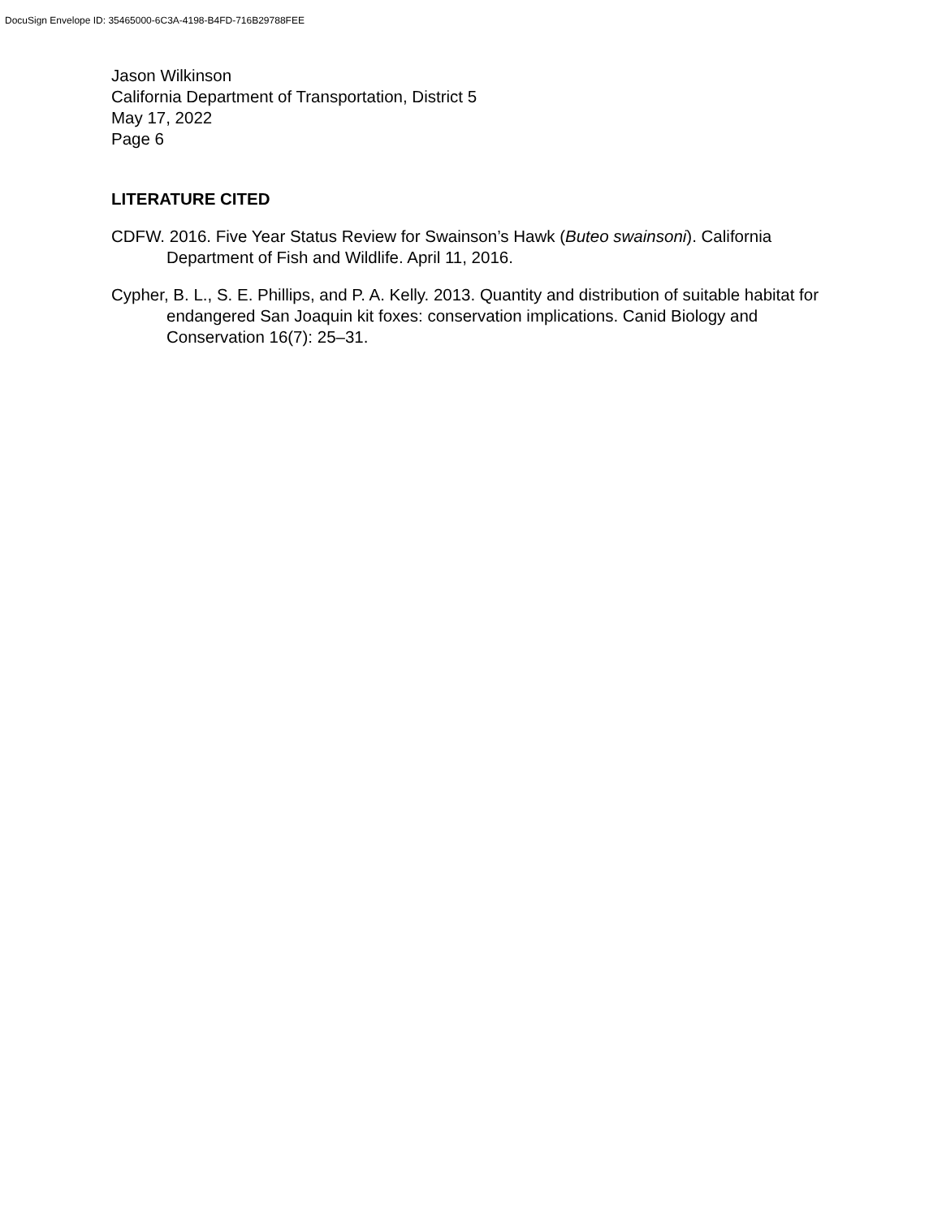DocuSign Envelope ID: 35465000-6C3A-4198-B4FD-716B29788FEE
Jason Wilkinson
California Department of Transportation, District 5
May 17, 2022
Page 6
LITERATURE CITED
CDFW. 2016. Five Year Status Review for Swainson’s Hawk (Buteo swainsoni). California Department of Fish and Wildlife. April 11, 2016.
Cypher, B. L., S. E. Phillips, and P. A. Kelly. 2013. Quantity and distribution of suitable habitat for endangered San Joaquin kit foxes: conservation implications. Canid Biology and Conservation 16(7): 25–31.